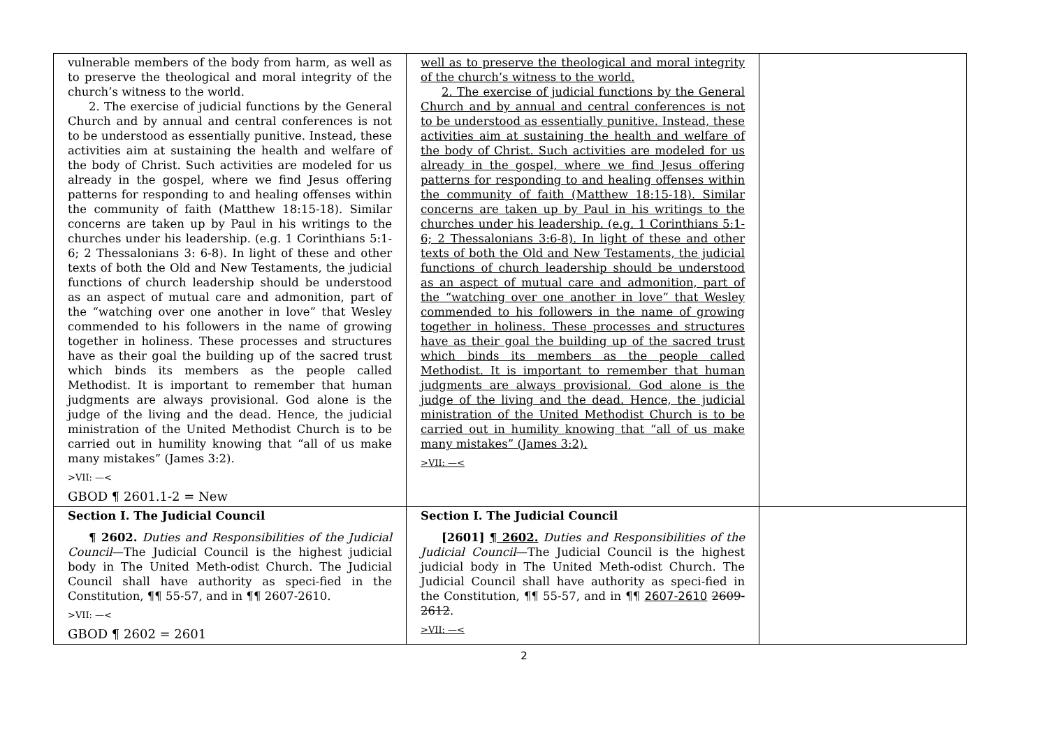| vulnerable members of the body from harm, as well as to preserve the theological and moral integrity of the church’s witness to the world. 2. The exercise of judicial functions by the General Church and by annual and central conferences is not to be understood as essentially punitive. Instead, these activities aim at sustaining the health and welfare of the body of Christ. Such activities are modeled for us already in the gospel, where we find Jesus offering patterns for responding to and healing offenses within the community of faith (Matthew 18:15-18). Similar concerns are taken up by Paul in his writings to the churches under his leadership. (e.g. 1 Corinthians 5:1-6; 2 Thessalonians 3: 6-8). In light of these and other texts of both the Old and New Testaments, the judicial functions of church leadership should be understood as an aspect of mutual care and admonition, part of the “watching over one another in love” that Wesley commended to his followers in the name of growing together in holiness. These processes and structures have as their goal the building up of the sacred trust which binds its members as the people called Methodist. It is important to remember that human judgments are always provisional. God alone is the judge of the living and the dead. Hence, the judicial ministration of the United Methodist Church is to be carried out in humility knowing that “all of us make many mistakes” (James 3:2). >VII: —< GBOD ¶ 2601.1-2 = New | well as to preserve the theological and moral integrity of the church’s witness to the world. 2. The exercise of judicial functions by the General Church and by annual and central conferences is not to be understood as essentially punitive. Instead, these activities aim at sustaining the health and welfare of the body of Christ. Such activities are modeled for us already in the gospel, where we find Jesus offering patterns for responding to and healing offenses within the community of faith (Matthew 18:15-18). Similar concerns are taken up by Paul in his writings to the churches under his leadership. (e.g. 1 Corinthians 5:1-6; 2 Thessalonians 3:6-8). In light of these and other texts of both the Old and New Testaments, the judicial functions of church leadership should be understood as an aspect of mutual care and admonition, part of the “watching over one another in love” that Wesley commended to his followers in the name of growing together in holiness. These processes and structures have as their goal the building up of the sacred trust which binds its members as the people called Methodist. It is important to remember that human judgments are always provisional. God alone is the judge of the living and the dead. Hence, the judicial ministration of the United Methodist Church is to be carried out in humility knowing that “all of us make many mistakes” (James 3:2). >VII: —< | |
| Section I. The Judicial Council ¶ 2602. Duties and Responsibilities of the Judicial Council —The Judicial Council is the highest judicial body in The United Meth-odist Church. The Judicial Council shall have authority as speci-fied in the Constitution, ¶¶ 55-57, and in ¶¶ 2607-2610. >VII: —< GBOD ¶ 2602 = 2601 | Section I. The Judicial Council [2601] ¶ 2602. Duties and Responsibilities of the Judicial Council —The Judicial Council is the highest judicial body in The United Meth-odist Church. The Judicial Council shall have authority as speci-fied in the Constitution, ¶¶ 55-57, and in ¶¶ 2607-2610 2609-2612 . >VII: —< | |
2